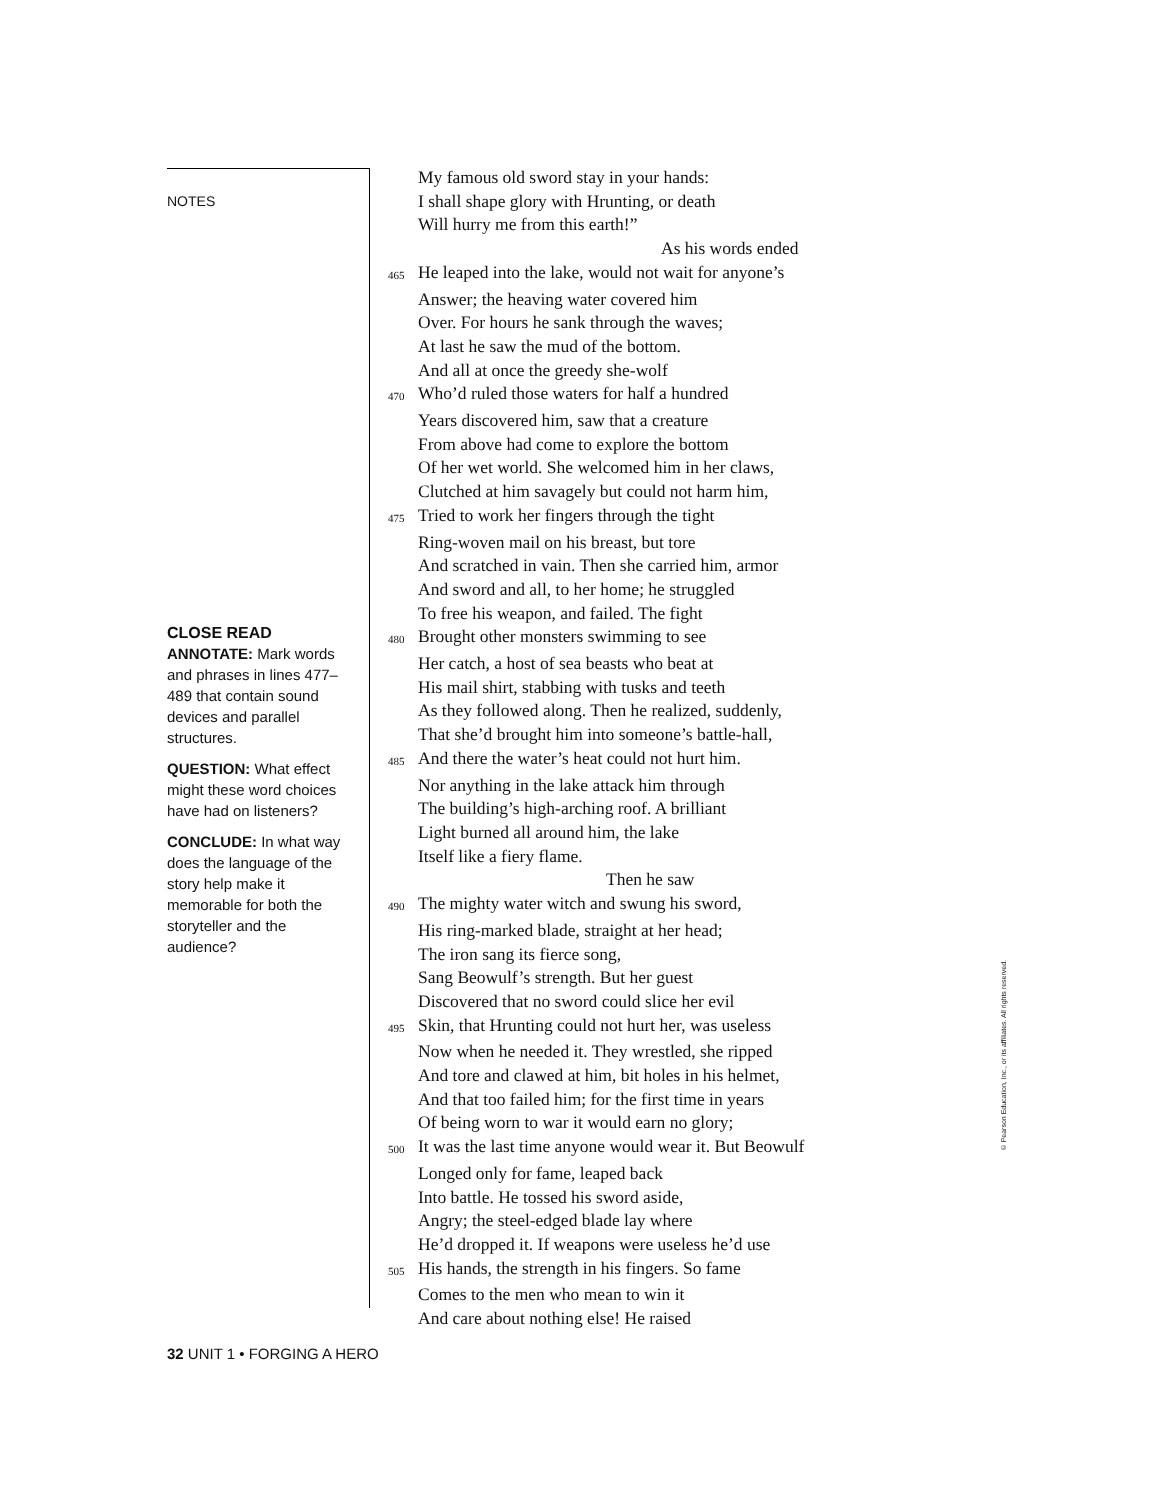NOTES
CLOSE READ
ANNOTATE: Mark words and phrases in lines 477–489 that contain sound devices and parallel structures.
QUESTION: What effect might these word choices have had on listeners?
CONCLUDE: In what way does the language of the story help make it memorable for both the storyteller and the audience?
My famous old sword stay in your hands:
I shall shape glory with Hrunting, or death
Will hurry me from this earth!”
As his words ended
465 He leaped into the lake, would not wait for anyone’s
Answer; the heaving water covered him
Over. For hours he sank through the waves;
At last he saw the mud of the bottom.
And all at once the greedy she-wolf
470 Who’d ruled those waters for half a hundred
Years discovered him, saw that a creature
From above had come to explore the bottom
Of her wet world. She welcomed him in her claws,
Clutched at him savagely but could not harm him,
475 Tried to work her fingers through the tight
Ring-woven mail on his breast, but tore
And scratched in vain. Then she carried him, armor
And sword and all, to her home; he struggled
To free his weapon, and failed. The fight
480 Brought other monsters swimming to see
Her catch, a host of sea beasts who beat at
His mail shirt, stabbing with tusks and teeth
As they followed along. Then he realized, suddenly,
That she’d brought him into someone’s battle-hall,
485 And there the water’s heat could not hurt him.
Nor anything in the lake attack him through
The building’s high-arching roof. A brilliant
Light burned all around him, the lake
Itself like a fiery flame.
Then he saw
490 The mighty water witch and swung his sword,
His ring-marked blade, straight at her head;
The iron sang its fierce song,
Sang Beowulf’s strength. But her guest
Discovered that no sword could slice her evil
495 Skin, that Hrunting could not hurt her, was useless
Now when he needed it. They wrestled, she ripped
And tore and clawed at him, bit holes in his helmet,
And that too failed him; for the first time in years
Of being worn to war it would earn no glory;
500 It was the last time anyone would wear it. But Beowulf
Longed only for fame, leaped back
Into battle. He tossed his sword aside,
Angry; the steel-edged blade lay where
He’d dropped it. If weapons were useless he’d use
505 His hands, the strength in his fingers. So fame
Comes to the men who mean to win it
And care about nothing else! He raised
32 UNIT 1 • FORGING A HERO
© Pearson Education, Inc., or its affiliates. All rights reserved.